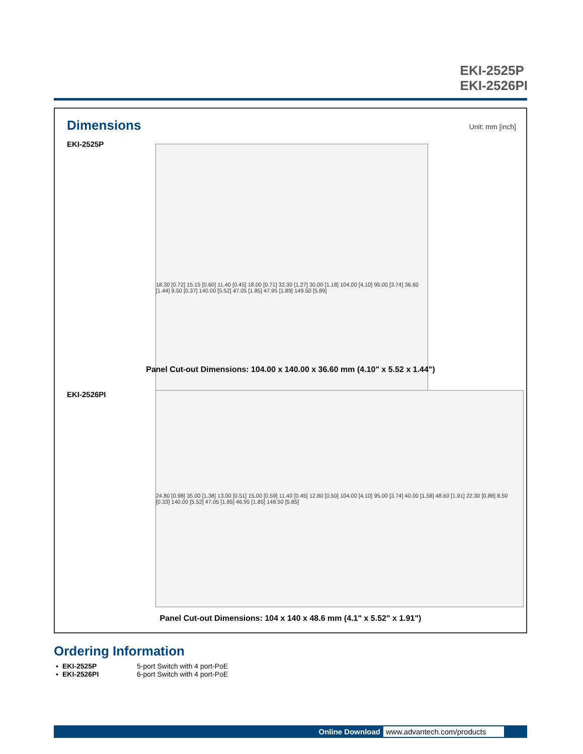EKI-2525P
EKI-2526PI
Dimensions Unit: mm [inch]
EKI-2525P
18.30 [0.72] 15.15 [0.60] 11.40 [0.45] 18.00 [0.71] 32.30 [1.27] 30.00 [1.18] 104.00 [4.10] 95.00 [3.74] 36.60 [1.44] 9.50 [0.37] 140.00 [5.52] 47.05 [1.85] 47.95 [1.89] 149.50 [5.89]
Panel Cut-out Dimensions: 104.00 x 140.00 x 36.60 mm (4.10" x 5.52 x 1.44")
EKI-2526PI
24.80 [0.98] 35.00 [1.38] 13.00 [0.51] 15.00 [0.59] 11.40 [0.45] 12.80 [0.50] 104.00 [4.10] 95.00 [3.74] 40.00 [1.58] 48.60 [1.91] 22.30 [0.88] 8.50 [0.33] 140.00 [5.52] 47.05 [1.85] 46.95 [1.85] 148.50 [5.85]
Panel Cut-out Dimensions: 104 x 140 x 48.6 mm (4.1" x 5.52" x 1.91")
Ordering Information
| ▪ | EKI-2525P | 5-port Switch with 4 port-PoE |
| ▪ | EKI-2526PI | 6-port Switch with 4 port-PoE |
Online Download www.advantech.com/products